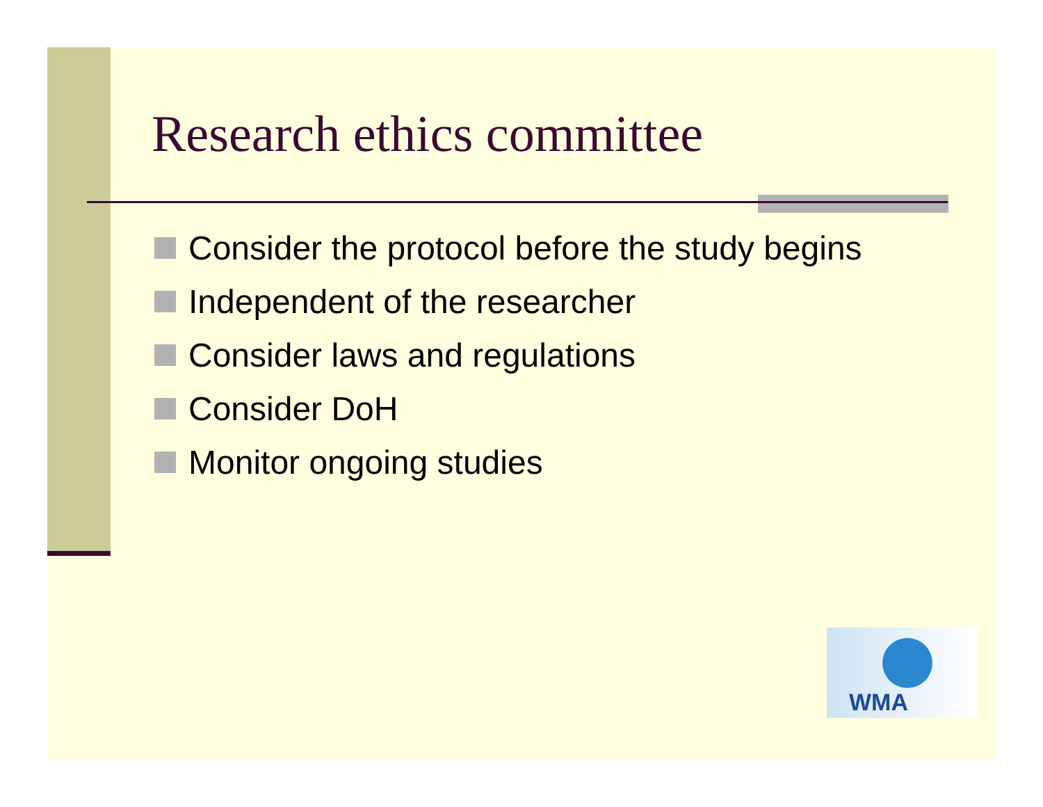Research ethics committee
Consider the protocol before the study begins
Independent of the researcher
Consider laws and regulations
Consider DoH
Monitor ongoing studies
WMA